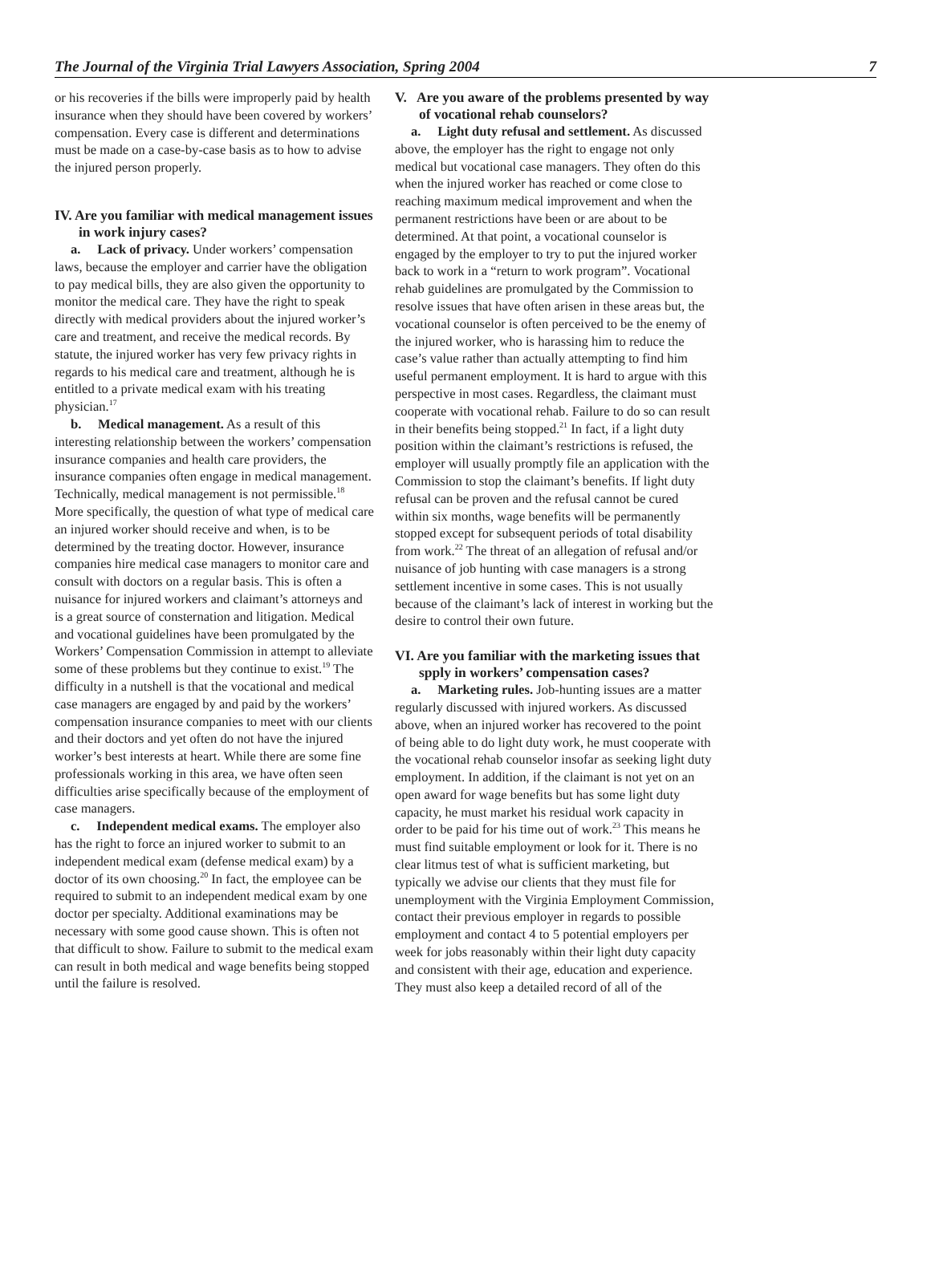The Journal of the Virginia Trial Lawyers Association, Spring 2004 7
or his recoveries if the bills were improperly paid by health insurance when they should have been covered by workers’ compensation. Every case is different and determinations must be made on a case-by-case basis as to how to advise the injured person properly.
IV. Are you familiar with medical management issues in work injury cases?
a. Lack of privacy. Under workers’ compensation laws, because the employer and carrier have the obligation to pay medical bills, they are also given the opportunity to monitor the medical care. They have the right to speak directly with medical providers about the injured worker’s care and treatment, and receive the medical records. By statute, the injured worker has very few privacy rights in regards to his medical care and treatment, although he is entitled to a private medical exam with his treating physician.<sup>17</sup>
b. Medical management. As a result of this interesting relationship between the workers’ compensation insurance companies and health care providers, the insurance companies often engage in medical management. Technically, medical management is not permissible.<sup>18</sup> More specifically, the question of what type of medical care an injured worker should receive and when, is to be determined by the treating doctor. However, insurance companies hire medical case managers to monitor care and consult with doctors on a regular basis. This is often a nuisance for injured workers and claimant’s attorneys and is a great source of consternation and litigation. Medical and vocational guidelines have been promulgated by the Workers’ Compensation Commission in attempt to alleviate some of these problems but they continue to exist.<sup>19</sup> The difficulty in a nutshell is that the vocational and medical case managers are engaged by and paid by the workers’ compensation insurance companies to meet with our clients and their doctors and yet often do not have the injured worker’s best interests at heart. While there are some fine professionals working in this area, we have often seen difficulties arise specifically because of the employment of case managers.
c. Independent medical exams. The employer also has the right to force an injured worker to submit to an independent medical exam (defense medical exam) by a doctor of its own choosing.<sup>20</sup> In fact, the employee can be required to submit to an independent medical exam by one doctor per specialty. Additional examinations may be necessary with some good cause shown. This is often not that difficult to show. Failure to submit to the medical exam can result in both medical and wage benefits being stopped until the failure is resolved.
V. Are you aware of the problems presented by way of vocational rehab counselors?
a. Light duty refusal and settlement. As discussed above, the employer has the right to engage not only medical but vocational case managers. They often do this when the injured worker has reached or come close to reaching maximum medical improvement and when the permanent restrictions have been or are about to be determined. At that point, a vocational counselor is engaged by the employer to try to put the injured worker back to work in a “return to work program”. Vocational rehab guidelines are promulgated by the Commission to resolve issues that have often arisen in these areas but, the vocational counselor is often perceived to be the enemy of the injured worker, who is harassing him to reduce the case’s value rather than actually attempting to find him useful permanent employment. It is hard to argue with this perspective in most cases. Regardless, the claimant must cooperate with vocational rehab. Failure to do so can result in their benefits being stopped.<sup>21</sup> In fact, if a light duty position within the claimant’s restrictions is refused, the employer will usually promptly file an application with the Commission to stop the claimant’s benefits. If light duty refusal can be proven and the refusal cannot be cured within six months, wage benefits will be permanently stopped except for subsequent periods of total disability from work.<sup>22</sup> The threat of an allegation of refusal and/or nuisance of job hunting with case managers is a strong settlement incentive in some cases. This is not usually because of the claimant’s lack of interest in working but the desire to control their own future.
VI. Are you familiar with the marketing issues that spply in workers’ compensation cases?
a. Marketing rules. Job-hunting issues are a matter regularly discussed with injured workers. As discussed above, when an injured worker has recovered to the point of being able to do light duty work, he must cooperate with the vocational rehab counselor insofar as seeking light duty employment. In addition, if the claimant is not yet on an open award for wage benefits but has some light duty capacity, he must market his residual work capacity in order to be paid for his time out of work.<sup>23</sup> This means he must find suitable employment or look for it. There is no clear litmus test of what is sufficient marketing, but typically we advise our clients that they must file for unemployment with the Virginia Employment Commission, contact their previous employer in regards to possible employment and contact 4 to 5 potential employers per week for jobs reasonably within their light duty capacity and consistent with their age, education and experience. They must also keep a detailed record of all of the